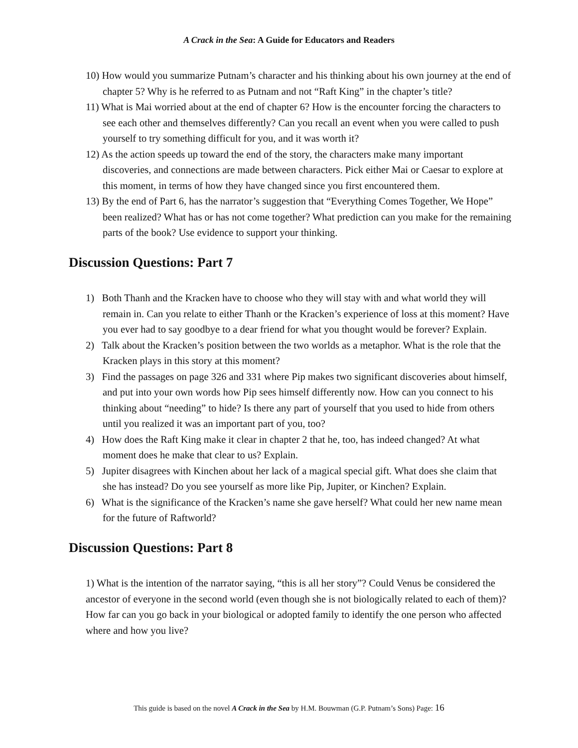A Crack in the Sea: A Guide for Educators and Readers
10) How would you summarize Putnam’s character and his thinking about his own journey at the end of chapter 5? Why is he referred to as Putnam and not “Raft King” in the chapter’s title?
11) What is Mai worried about at the end of chapter 6? How is the encounter forcing the characters to see each other and themselves differently? Can you recall an event when you were called to push yourself to try something difficult for you, and it was worth it?
12) As the action speeds up toward the end of the story, the characters make many important discoveries, and connections are made between characters. Pick either Mai or Caesar to explore at this moment, in terms of how they have changed since you first encountered them.
13) By the end of Part 6, has the narrator’s suggestion that “Everything Comes Together, We Hope” been realized? What has or has not come together? What prediction can you make for the remaining parts of the book? Use evidence to support your thinking.
Discussion Questions: Part 7
1) Both Thanh and the Kracken have to choose who they will stay with and what world they will remain in. Can you relate to either Thanh or the Kracken’s experience of loss at this moment? Have you ever had to say goodbye to a dear friend for what you thought would be forever? Explain.
2) Talk about the Kracken’s position between the two worlds as a metaphor. What is the role that the Kracken plays in this story at this moment?
3) Find the passages on page 326 and 331 where Pip makes two significant discoveries about himself, and put into your own words how Pip sees himself differently now. How can you connect to his thinking about “needing” to hide? Is there any part of yourself that you used to hide from others until you realized it was an important part of you, too?
4) How does the Raft King make it clear in chapter 2 that he, too, has indeed changed? At what moment does he make that clear to us? Explain.
5) Jupiter disagrees with Kinchen about her lack of a magical special gift. What does she claim that she has instead? Do you see yourself as more like Pip, Jupiter, or Kinchen? Explain.
6) What is the significance of the Kracken’s name she gave herself? What could her new name mean for the future of Raftworld?
Discussion Questions: Part 8
1) What is the intention of the narrator saying, “this is all her story”? Could Venus be considered the ancestor of everyone in the second world (even though she is not biologically related to each of them)? How far can you go back in your biological or adopted family to identify the one person who affected where and how you live?
This guide is based on the novel A Crack in the Sea by H.M. Bouwman (G.P. Putnam’s Sons) Page: 16